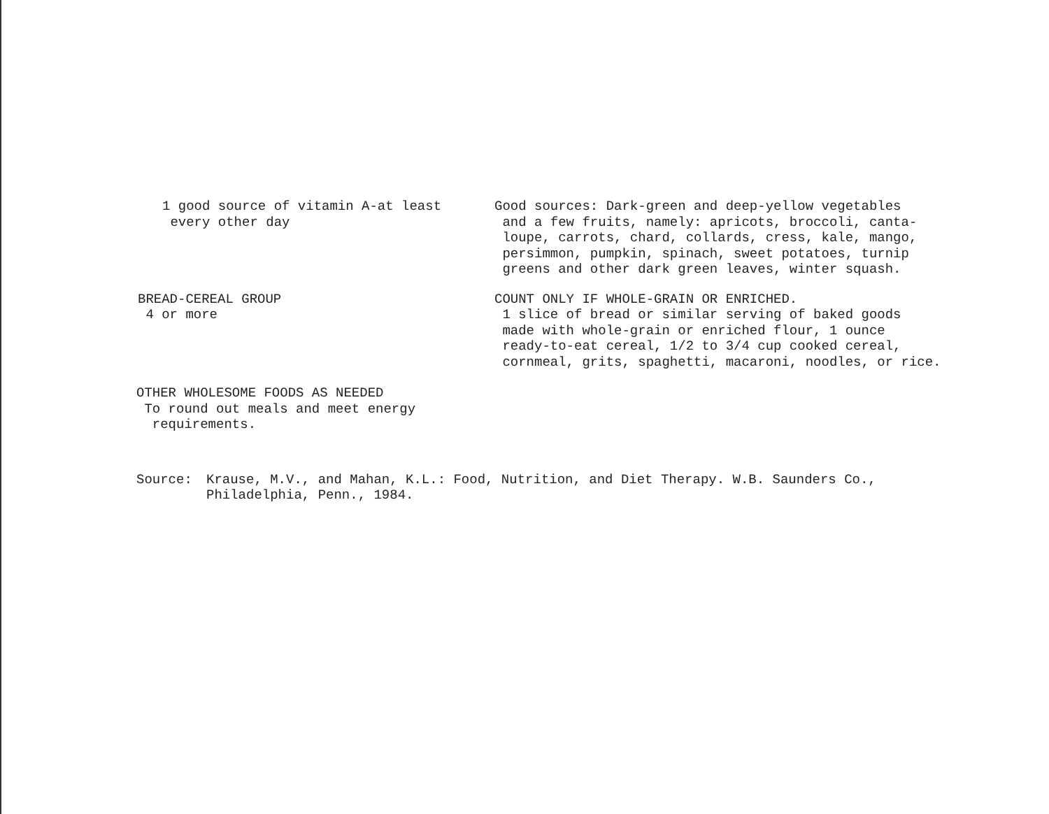1 good source of vitamin A-at least
every other day
Good sources: Dark-green and deep-yellow vegetables
and a few fruits, namely: apricots, broccoli, canta-
loupe, carrots, chard, collards, cress, kale, mango,
persimmon, pumpkin, spinach, sweet potatoes, turnip
greens and other dark green leaves, winter squash.
BREAD-CEREAL GROUP
4 or more
COUNT ONLY IF WHOLE-GRAIN OR ENRICHED.
1 slice of bread or similar serving of baked goods
made with whole-grain or enriched flour, 1 ounce
ready-to-eat cereal, 1/2 to 3/4 cup cooked cereal,
cornmeal, grits, spaghetti, macaroni, noodles, or rice.
OTHER WHOLESOME FOODS AS NEEDED
To round out meals and meet energy
requirements.
Source: Krause, M.V., and Mahan, K.L.: Food, Nutrition, and Diet Therapy. W.B. Saunders Co.,
Philadelphia, Penn., 1984.